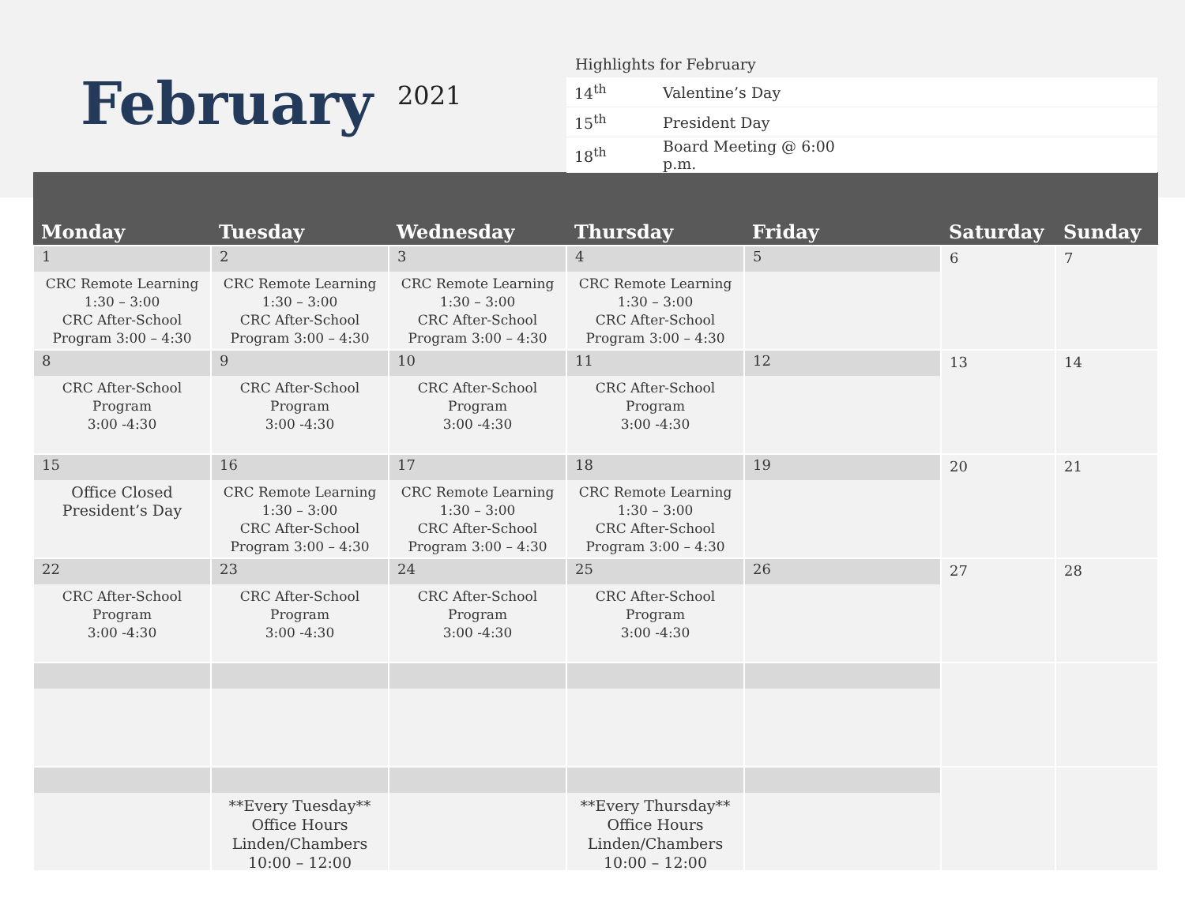February 2021
Highlights for February
| 14<sup>th</sup> | Valentine’s Day | |
| 15<sup>th</sup> | President Day | |
| 18<sup>th</sup> | Board Meeting @ 6:00 p.m. | |
| Monday | Tuesday | Wednesday | Thursday | Friday | Saturday | Sunday |
| --- | --- | --- | --- | --- | --- | --- |
| 1 CRC Remote Learning 1:30 – 3:00 CRC After-School Program 3:00 – 4:30 | 2 CRC Remote Learning 1:30 – 3:00 CRC After-School Program 3:00 – 4:30 | 3 CRC Remote Learning 1:30 – 3:00 CRC After-School Program 3:00 – 4:30 | 4 CRC Remote Learning 1:30 – 3:00 CRC After-School Program 3:00 – 4:30 | 5 | 6 | 7 |
| 8 CRC After-School Program 3:00 -4:30 | 9 CRC After-School Program 3:00 -4:30 | 10 CRC After-School Program 3:00 -4:30 | 11 CRC After-School Program 3:00 -4:30 | 12 | 13 | 14 |
| 15 Office Closed President’s Day | 16 CRC Remote Learning 1:30 – 3:00 CRC After-School Program 3:00 – 4:30 | 17 CRC Remote Learning 1:30 – 3:00 CRC After-School Program 3:00 – 4:30 | 18 CRC Remote Learning 1:30 – 3:00 CRC After-School Program 3:00 – 4:30 | 19 | 20 | 21 |
| 22 CRC After-School Program 3:00 -4:30 | 23 CRC After-School Program 3:00 -4:30 | 24 CRC After-School Program 3:00 -4:30 | 25 CRC After-School Program 3:00 -4:30 | 26 | 27 | 28 |
| | **Every Tuesday** Office Hours Linden/Chambers 10:00 – 12:00 | | **Every Thursday** Office Hours Linden/Chambers 10:00 – 12:00 | | | |